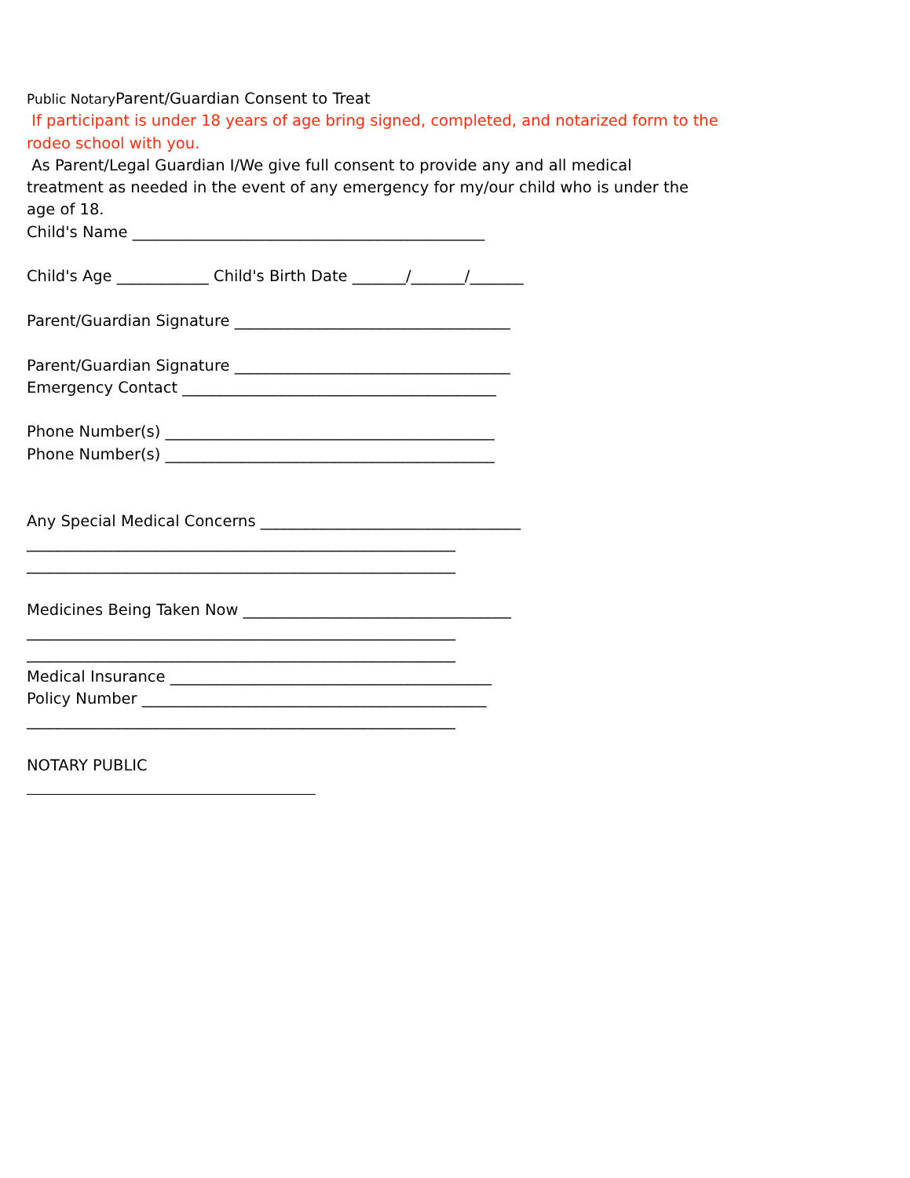Public Notary Parent/Guardian Consent to Treat
If participant is under 18 years of age bring signed, completed, and notarized form to the
rodeo school with you.
As Parent/Legal Guardian I/We give full consent to provide any and all medical
treatment as needed in the event of any emergency for my/our child who is under the
age of 18.
Child's Name ______________________________________________
Child's Age ____________ Child's Birth Date _______/_______/_______
Parent/Guardian Signature ____________________________________
Parent/Guardian Signature ____________________________________
Emergency Contact _________________________________________
Phone Number(s) ___________________________________________
Phone Number(s) ___________________________________________
Any Special Medical Concerns __________________________________
________________________________________________________
________________________________________________________
Medicines Being Taken Now ___________________________________
________________________________________________________
________________________________________________________
Medical Insurance __________________________________________
Policy Number _____________________________________________
________________________________________________________
NOTARY PUBLIC